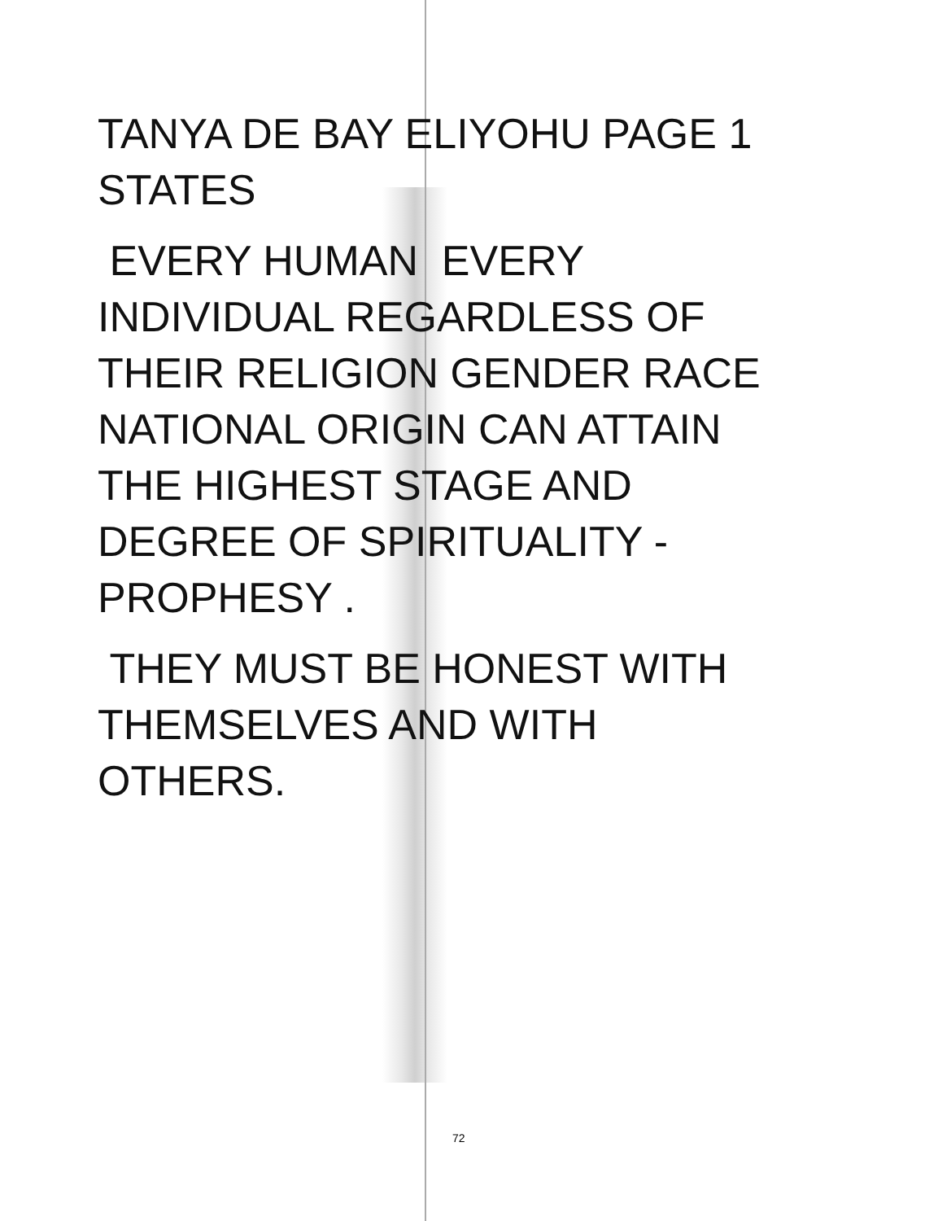TANYA DE BAY ELIYOHU PAGE 1
STATES
EVERY HUMAN EVERY
INDIVIDUAL REGARDLESS OF
THEIR RELIGION GENDER RACE
NATIONAL ORIGIN CAN ATTAIN
THE HIGHEST STAGE AND
DEGREE OF SPIRITUALITY -
PROPHESY .
THEY MUST BE HONEST WITH
THEMSELVES AND WITH
OTHERS.
72